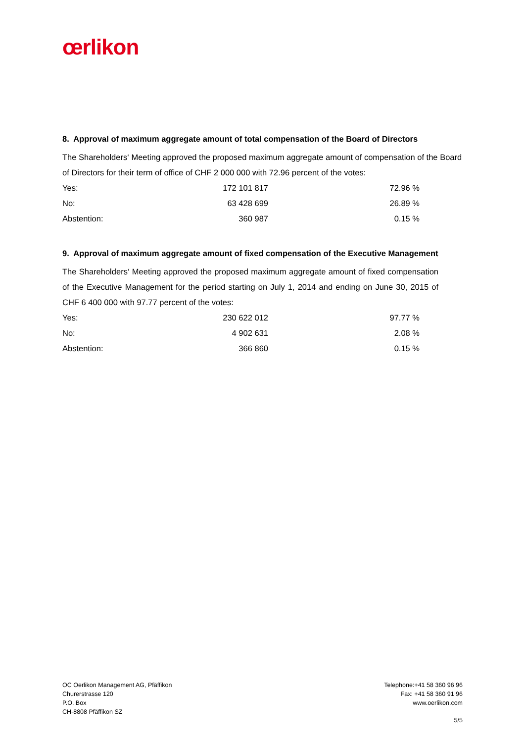œrlikon
8. Approval of maximum aggregate amount of total compensation of the Board of Directors
The Shareholders‘ Meeting approved the proposed maximum aggregate amount of compensation of the Board of Directors for their term of office of CHF 2 000 000 with 72.96 percent of the votes:
| Yes: | 172 101 817 | 72.96 % |
| No: | 63 428 699 | 26.89 % |
| Abstention: | 360 987 | 0.15 % |
9. Approval of maximum aggregate amount of fixed compensation of the Executive Management
The Shareholders‘ Meeting approved the proposed maximum aggregate amount of fixed compensation of the Executive Management for the period starting on July 1, 2014 and ending on June 30, 2015 of CHF 6 400 000 with 97.77 percent of the votes:
| Yes: | 230 622 012 | 97.77 % |
| No: | 4 902 631 | 2.08 % |
| Abstention: | 366 860 | 0.15 % |
OC Oerlikon Management AG, Pfäffikon
Churerstrasse 120
P.O. Box
CH-8808 Pfäffikon SZ
Telephone:+41 58 360 96 96
Fax: +41 58 360 91 96
www.oerlikon.com
5/5